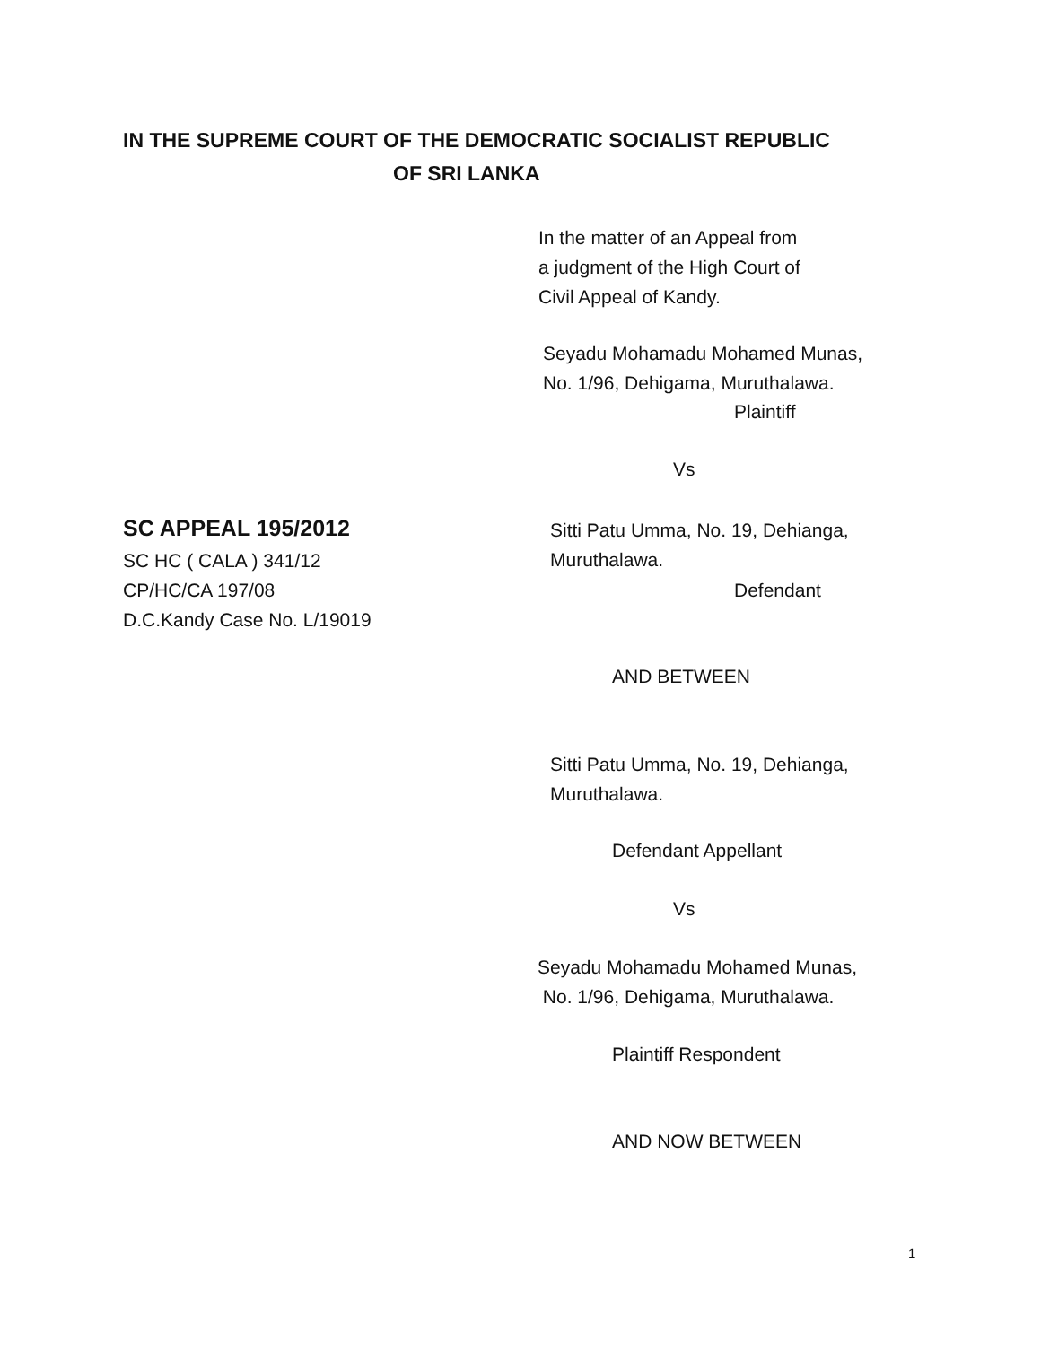IN THE SUPREME COURT OF THE DEMOCRATIC SOCIALIST REPUBLIC
OF SRI LANKA
In the matter of an Appeal from
a judgment of the High Court of
Civil Appeal of Kandy.
Seyadu Mohamadu Mohamed Munas,
No. 1/96, Dehigama, Muruthalawa.
Plaintiff
Vs
SC APPEAL 195/2012
Sitti Patu Umma, No. 19, Dehianga,
Muruthalawa.
SC HC ( CALA ) 341/12
CP/HC/CA 197/08
D.C.Kandy Case No. L/19019
Defendant
AND BETWEEN
Sitti Patu Umma, No. 19, Dehianga,
Muruthalawa.
Defendant Appellant
Vs
Seyadu Mohamadu Mohamed Munas,
No. 1/96, Dehigama, Muruthalawa.
Plaintiff Respondent
AND NOW BETWEEN
1